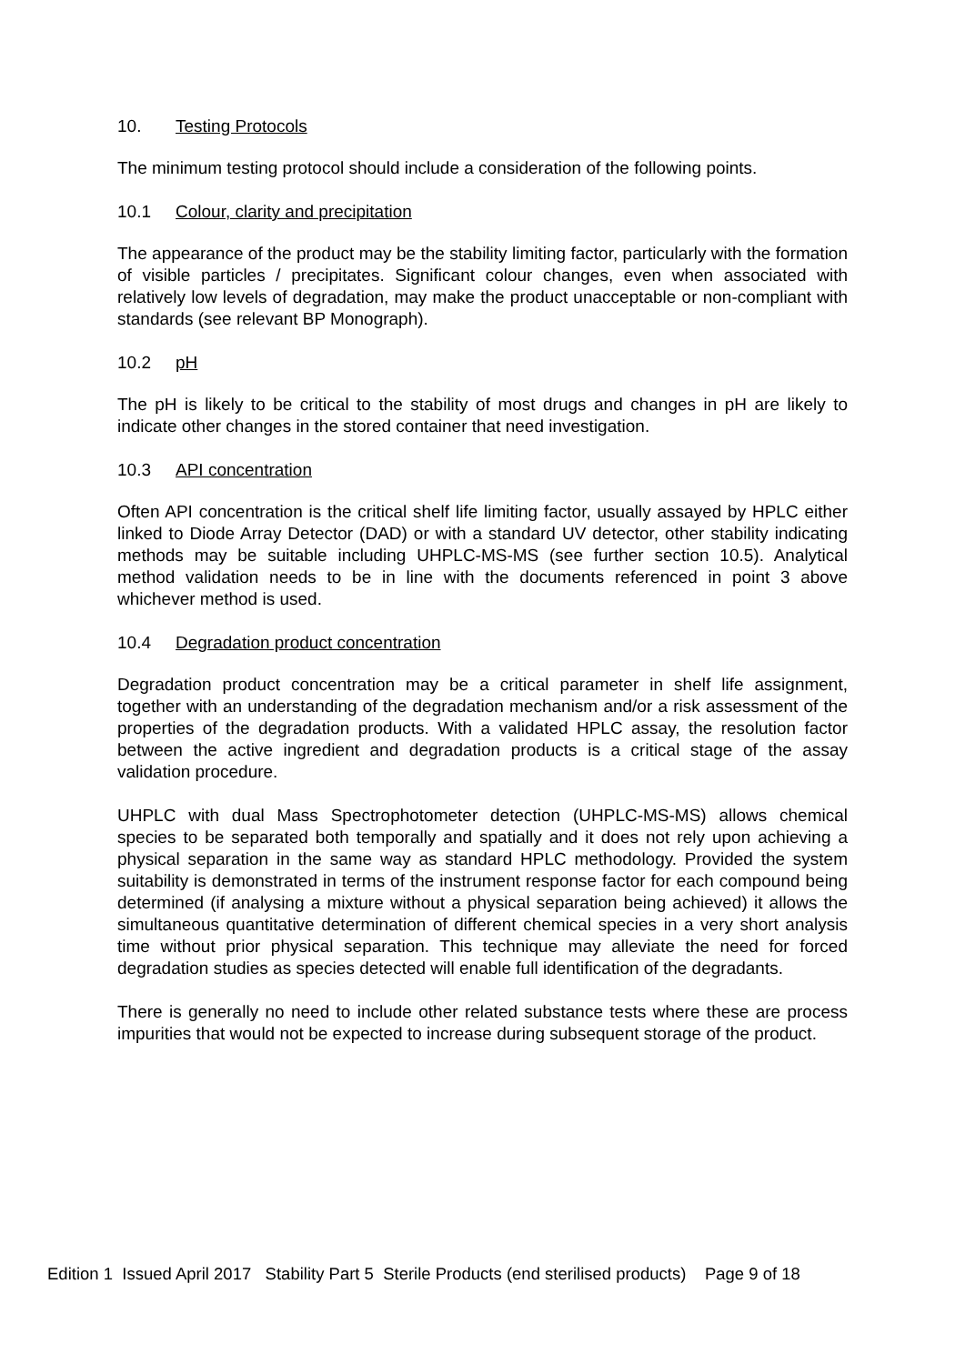10. Testing Protocols
The minimum testing protocol should include a consideration of the following points.
10.1 Colour, clarity and precipitation
The appearance of the product may be the stability limiting factor, particularly with the formation of visible particles / precipitates. Significant colour changes, even when associated with relatively low levels of degradation, may make the product unacceptable or non-compliant with standards (see relevant BP Monograph).
10.2 pH
The pH is likely to be critical to the stability of most drugs and changes in pH are likely to indicate other changes in the stored container that need investigation.
10.3 API concentration
Often API concentration is the critical shelf life limiting factor, usually assayed by HPLC either linked to Diode Array Detector (DAD) or with a standard UV detector, other stability indicating methods may be suitable including UHPLC-MS-MS (see further section 10.5). Analytical method validation needs to be in line with the documents referenced in point 3 above whichever method is used.
10.4 Degradation product concentration
Degradation product concentration may be a critical parameter in shelf life assignment, together with an understanding of the degradation mechanism and/or a risk assessment of the properties of the degradation products. With a validated HPLC assay, the resolution factor between the active ingredient and degradation products is a critical stage of the assay validation procedure.
UHPLC with dual Mass Spectrophotometer detection (UHPLC-MS-MS) allows chemical species to be separated both temporally and spatially and it does not rely upon achieving a physical separation in the same way as standard HPLC methodology. Provided the system suitability is demonstrated in terms of the instrument response factor for each compound being determined (if analysing a mixture without a physical separation being achieved) it allows the simultaneous quantitative determination of different chemical species in a very short analysis time without prior physical separation. This technique may alleviate the need for forced degradation studies as species detected will enable full identification of the degradants.
There is generally no need to include other related substance tests where these are process impurities that would not be expected to increase during subsequent storage of the product.
Edition 1 Issued April 2017 Stability Part 5 Sterile Products (end sterilised products) Page 9 of 18